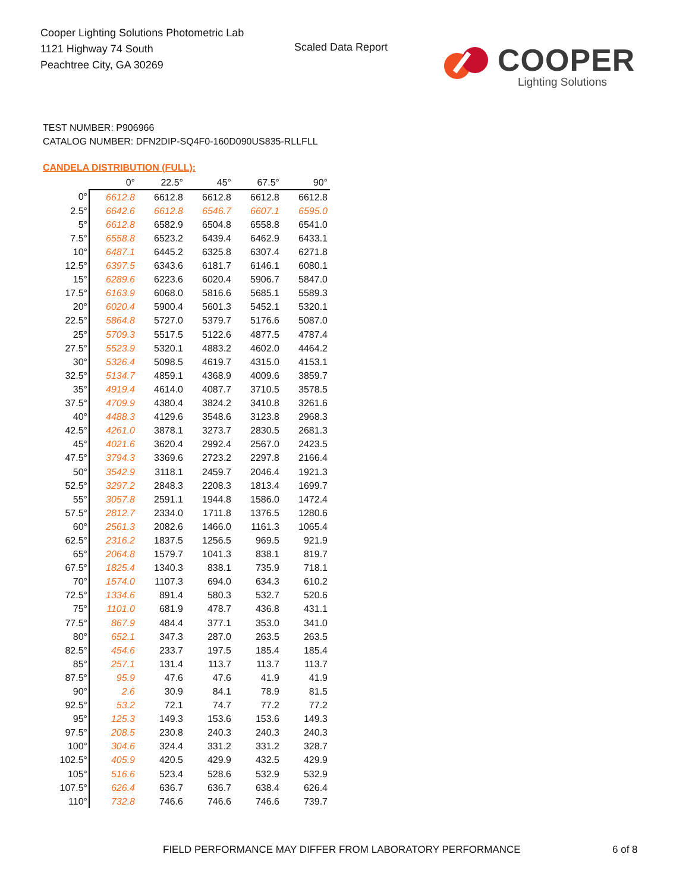Cooper Lighting Solutions Photometric Lab
1121 Highway 74 South
Peachtree City, GA 30269
Scaled Data Report
COOPER
Lighting Solutions
TEST NUMBER: P906966
CATALOG NUMBER: DFN2DIP-SQ4F0-160D090US835-RLLFLL
CANDELA DISTRIBUTION (FULL):
| | 0° | 22.5° | 45° | 67.5° | 90° |
| --- | --- | --- | --- | --- | --- |
| 0° | 6612.8 | 6612.8 | 6612.8 | 6612.8 | 6612.8 |
| 2.5° | 6642.6 | 6612.8 | 6546.7 | 6607.1 | 6595.0 |
| 5° | 6612.8 | 6582.9 | 6504.8 | 6558.8 | 6541.0 |
| 7.5° | 6558.8 | 6523.2 | 6439.4 | 6462.9 | 6433.1 |
| 10° | 6487.1 | 6445.2 | 6325.8 | 6307.4 | 6271.8 |
| 12.5° | 6397.5 | 6343.6 | 6181.7 | 6146.1 | 6080.1 |
| 15° | 6289.6 | 6223.6 | 6020.4 | 5906.7 | 5847.0 |
| 17.5° | 6163.9 | 6068.0 | 5816.6 | 5685.1 | 5589.3 |
| 20° | 6020.4 | 5900.4 | 5601.3 | 5452.1 | 5320.1 |
| 22.5° | 5864.8 | 5727.0 | 5379.7 | 5176.6 | 5087.0 |
| 25° | 5709.3 | 5517.5 | 5122.6 | 4877.5 | 4787.4 |
| 27.5° | 5523.9 | 5320.1 | 4883.2 | 4602.0 | 4464.2 |
| 30° | 5326.4 | 5098.5 | 4619.7 | 4315.0 | 4153.1 |
| 32.5° | 5134.7 | 4859.1 | 4368.9 | 4009.6 | 3859.7 |
| 35° | 4919.4 | 4614.0 | 4087.7 | 3710.5 | 3578.5 |
| 37.5° | 4709.9 | 4380.4 | 3824.2 | 3410.8 | 3261.6 |
| 40° | 4488.3 | 4129.6 | 3548.6 | 3123.8 | 2968.3 |
| 42.5° | 4261.0 | 3878.1 | 3273.7 | 2830.5 | 2681.3 |
| 45° | 4021.6 | 3620.4 | 2992.4 | 2567.0 | 2423.5 |
| 47.5° | 3794.3 | 3369.6 | 2723.2 | 2297.8 | 2166.4 |
| 50° | 3542.9 | 3118.1 | 2459.7 | 2046.4 | 1921.3 |
| 52.5° | 3297.2 | 2848.3 | 2208.3 | 1813.4 | 1699.7 |
| 55° | 3057.8 | 2591.1 | 1944.8 | 1586.0 | 1472.4 |
| 57.5° | 2812.7 | 2334.0 | 1711.8 | 1376.5 | 1280.6 |
| 60° | 2561.3 | 2082.6 | 1466.0 | 1161.3 | 1065.4 |
| 62.5° | 2316.2 | 1837.5 | 1256.5 | 969.5 | 921.9 |
| 65° | 2064.8 | 1579.7 | 1041.3 | 838.1 | 819.7 |
| 67.5° | 1825.4 | 1340.3 | 838.1 | 735.9 | 718.1 |
| 70° | 1574.0 | 1107.3 | 694.0 | 634.3 | 610.2 |
| 72.5° | 1334.6 | 891.4 | 580.3 | 532.7 | 520.6 |
| 75° | 1101.0 | 681.9 | 478.7 | 436.8 | 431.1 |
| 77.5° | 867.9 | 484.4 | 377.1 | 353.0 | 341.0 |
| 80° | 652.1 | 347.3 | 287.0 | 263.5 | 263.5 |
| 82.5° | 454.6 | 233.7 | 197.5 | 185.4 | 185.4 |
| 85° | 257.1 | 131.4 | 113.7 | 113.7 | 113.7 |
| 87.5° | 95.9 | 47.6 | 47.6 | 41.9 | 41.9 |
| 90° | 2.6 | 30.9 | 84.1 | 78.9 | 81.5 |
| 92.5° | 53.2 | 72.1 | 74.7 | 77.2 | 77.2 |
| 95° | 125.3 | 149.3 | 153.6 | 153.6 | 149.3 |
| 97.5° | 208.5 | 230.8 | 240.3 | 240.3 | 240.3 |
| 100° | 304.6 | 324.4 | 331.2 | 331.2 | 328.7 |
| 102.5° | 405.9 | 420.5 | 429.9 | 432.5 | 429.9 |
| 105° | 516.6 | 523.4 | 528.6 | 532.9 | 532.9 |
| 107.5° | 626.4 | 636.7 | 636.7 | 638.4 | 626.4 |
| 110° | 732.8 | 746.6 | 746.6 | 746.6 | 739.7 |
FIELD PERFORMANCE MAY DIFFER FROM LABORATORY PERFORMANCE
6 of 8